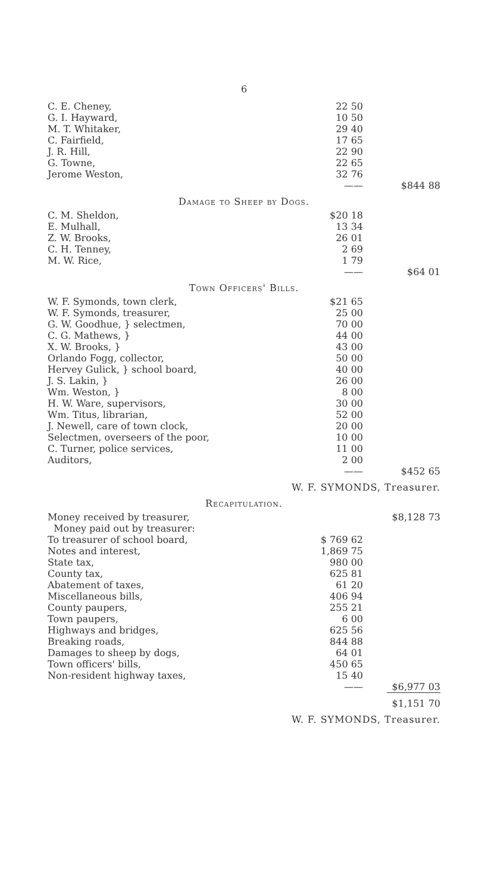6
| C. E. Cheney, | 22 50 | |
| G. I. Hayward, | 10 50 | |
| M. T. Whitaker, | 29 40 | |
| C. Fairfield, | 17 65 | |
| J. R. Hill, | 22 90 | |
| G. Towne, | 22 65 | |
| Jerome Weston, | 32 76 | |
| | —— | $844 88 |
Damage to Sheep by Dogs.
| C. M. Sheldon, | $20 18 | |
| E. Mulhall, | 13 34 | |
| Z. W. Brooks, | 26 01 | |
| C. H. Tenney, | 2 69 | |
| M. W. Rice, | 1 79 | |
| | —— | $64 01 |
Town Officers' Bills.
| W. F. Symonds, town clerk, | $21 65 | |
| W. F. Symonds, treasurer, | 25 00 | |
| G. W. Goodhue, } selectmen, | 70 00 | |
| C. G. Mathews, } | 44 00 | |
| X. W. Brooks, } | 43 00 | |
| Orlando Fogg, collector, | 50 00 | |
| Hervey Gulick, } school board, | 40 00 | |
| J. S. Lakin, } | 26 00 | |
| Wm. Weston, } | 8 00 | |
| H. W. Ware, supervisors, | 30 00 | |
| Wm. Titus, librarian, | 52 00 | |
| J. Newell, care of town clock, | 20 00 | |
| Selectmen, overseers of the poor, | 10 00 | |
| C. Turner, police services, | 11 00 | |
| Auditors, | 2 00 | |
| | —— | $452 65 |
W. F. SYMONDS, Treasurer.
Recapitulation.
| Money received by treasurer, | | $8,128 73 |
| Money paid out by treasurer: | | |
| To treasurer of school board, | $ 769 62 | |
| Notes and interest, | 1,869 75 | |
| State tax, | 980 00 | |
| County tax, | 625 81 | |
| Abatement of taxes, | 61 20 | |
| Miscellaneous bills, | 406 94 | |
| County paupers, | 255 21 | |
| Town paupers, | 6 00 | |
| Highways and bridges, | 625 56 | |
| Breaking roads, | 844 88 | |
| Damages to sheep by dogs, | 64 01 | |
| Town officers' bills, | 450 65 | |
| Non-resident highway taxes, | 15 40 | |
| | —— | $6,977 03 |
| | | $1,151 70 |
W. F. SYMONDS, Treasurer.